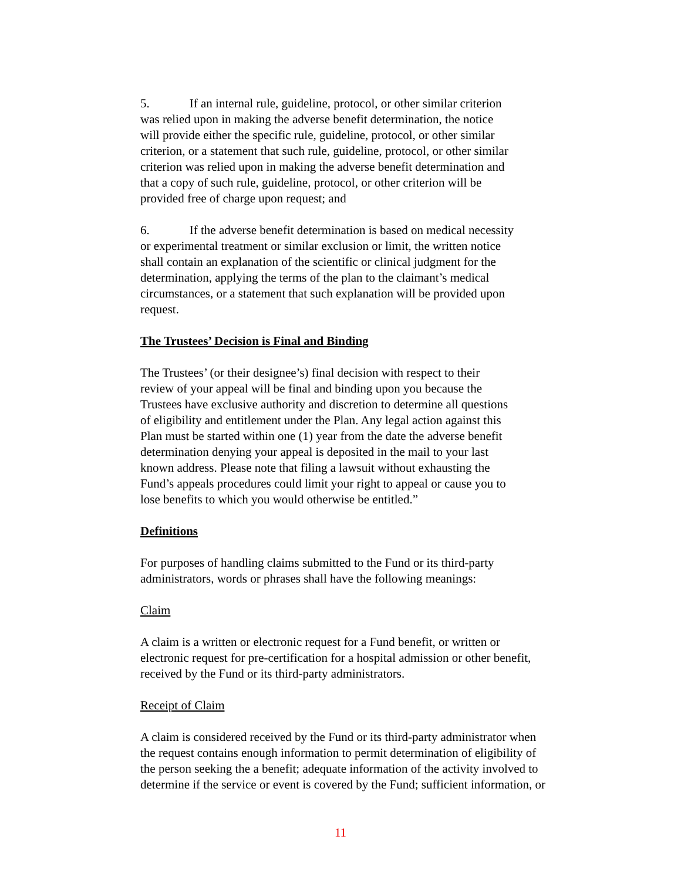5. If an internal rule, guideline, protocol, or other similar criterion
was relied upon in making the adverse benefit determination, the notice
will provide either the specific rule, guideline, protocol, or other similar
criterion, or a statement that such rule, guideline, protocol, or other similar
criterion was relied upon in making the adverse benefit determination and
that a copy of such rule, guideline, protocol, or other criterion will be
provided free of charge upon request; and
6. If the adverse benefit determination is based on medical necessity
or experimental treatment or similar exclusion or limit, the written notice
shall contain an explanation of the scientific or clinical judgment for the
determination, applying the terms of the plan to the claimant’s medical
circumstances, or a statement that such explanation will be provided upon
request.
The Trustees’ Decision is Final and Binding
The Trustees’ (or their designee’s) final decision with respect to their
review of your appeal will be final and binding upon you because the
Trustees have exclusive authority and discretion to determine all questions
of eligibility and entitlement under the Plan. Any legal action against this
Plan must be started within one (1) year from the date the adverse benefit
determination denying your appeal is deposited in the mail to your last
known address. Please note that filing a lawsuit without exhausting the
Fund’s appeals procedures could limit your right to appeal or cause you to
lose benefits to which you would otherwise be entitled.”
Definitions
For purposes of handling claims submitted to the Fund or its third-party
administrators, words or phrases shall have the following meanings:
Claim
A claim is a written or electronic request for a Fund benefit, or written or
electronic request for pre-certification for a hospital admission or other benefit,
received by the Fund or its third-party administrators.
Receipt of Claim
A claim is considered received by the Fund or its third-party administrator when
the request contains enough information to permit determination of eligibility of
the person seeking the a benefit; adequate information of the activity involved to
determine if the service or event is covered by the Fund; sufficient information, or
11